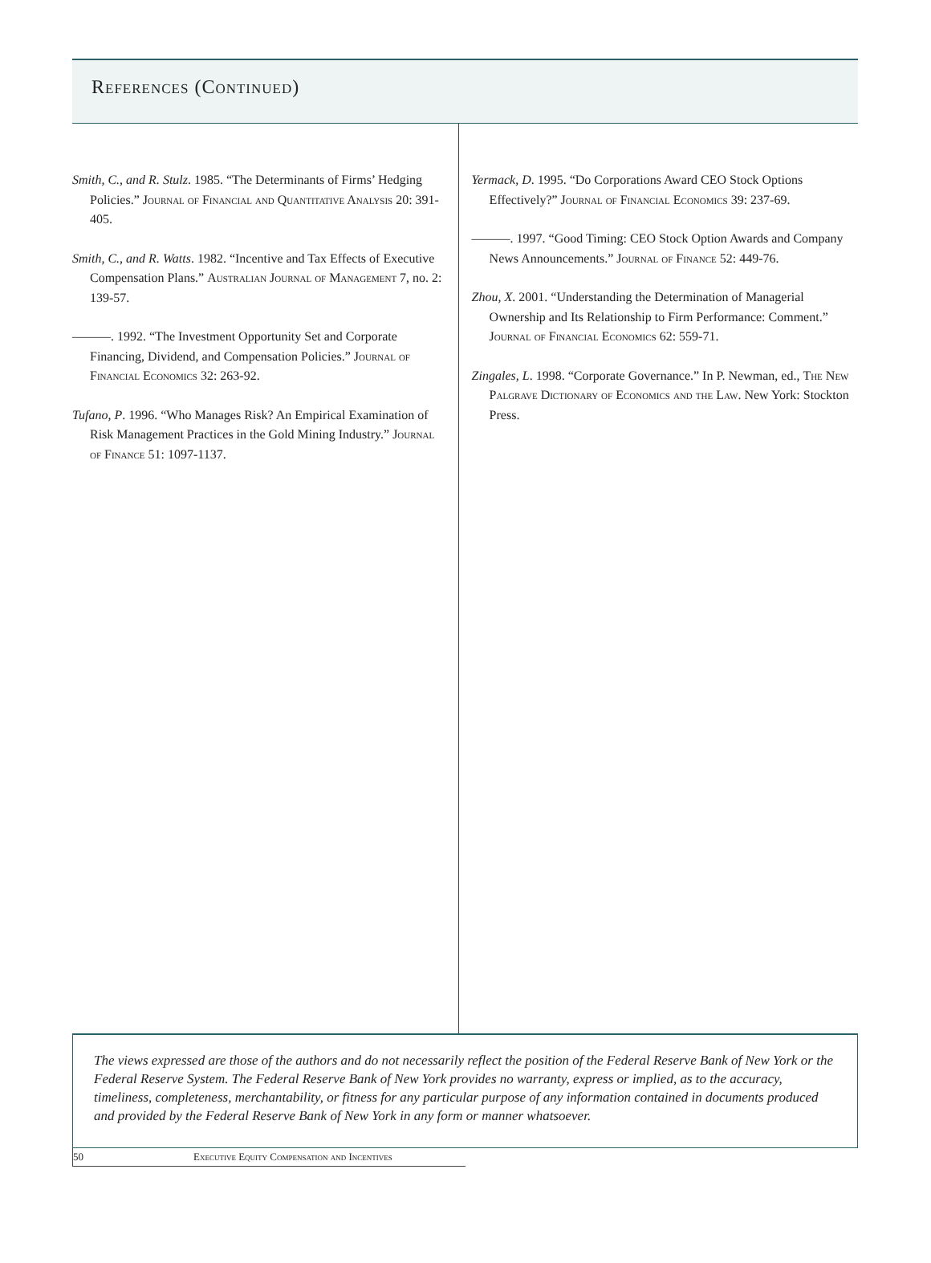References (Continued)
Smith, C., and R. Stulz. 1985. “The Determinants of Firms’ Hedging Policies.” Journal of Financial and Quantitative Analysis 20: 391-405.
Smith, C., and R. Watts. 1982. “Incentive and Tax Effects of Executive Compensation Plans.” Australian Journal of Management 7, no. 2: 139-57.
———. 1992. “The Investment Opportunity Set and Corporate Financing, Dividend, and Compensation Policies.” Journal of Financial Economics 32: 263-92.
Tufano, P. 1996. “Who Manages Risk? An Empirical Examination of Risk Management Practices in the Gold Mining Industry.” Journal of Finance 51: 1097-1137.
Yermack, D. 1995. “Do Corporations Award CEO Stock Options Effectively?” Journal of Financial Economics 39: 237-69.
———. 1997. “Good Timing: CEO Stock Option Awards and Company News Announcements.” Journal of Finance 52: 449-76.
Zhou, X. 2001. “Understanding the Determination of Managerial Ownership and Its Relationship to Firm Performance: Comment.” Journal of Financial Economics 62: 559-71.
Zingales, L. 1998. “Corporate Governance.” In P. Newman, ed., The New Palgrave Dictionary of Economics and the Law. New York: Stockton Press.
The views expressed are those of the authors and do not necessarily reflect the position of the Federal Reserve Bank of New York or the Federal Reserve System. The Federal Reserve Bank of New York provides no warranty, express or implied, as to the accuracy, timeliness, completeness, merchantability, or fitness for any particular purpose of any information contained in documents produced and provided by the Federal Reserve Bank of New York in any form or manner whatsoever.
50 Executive Equity Compensation and Incentives